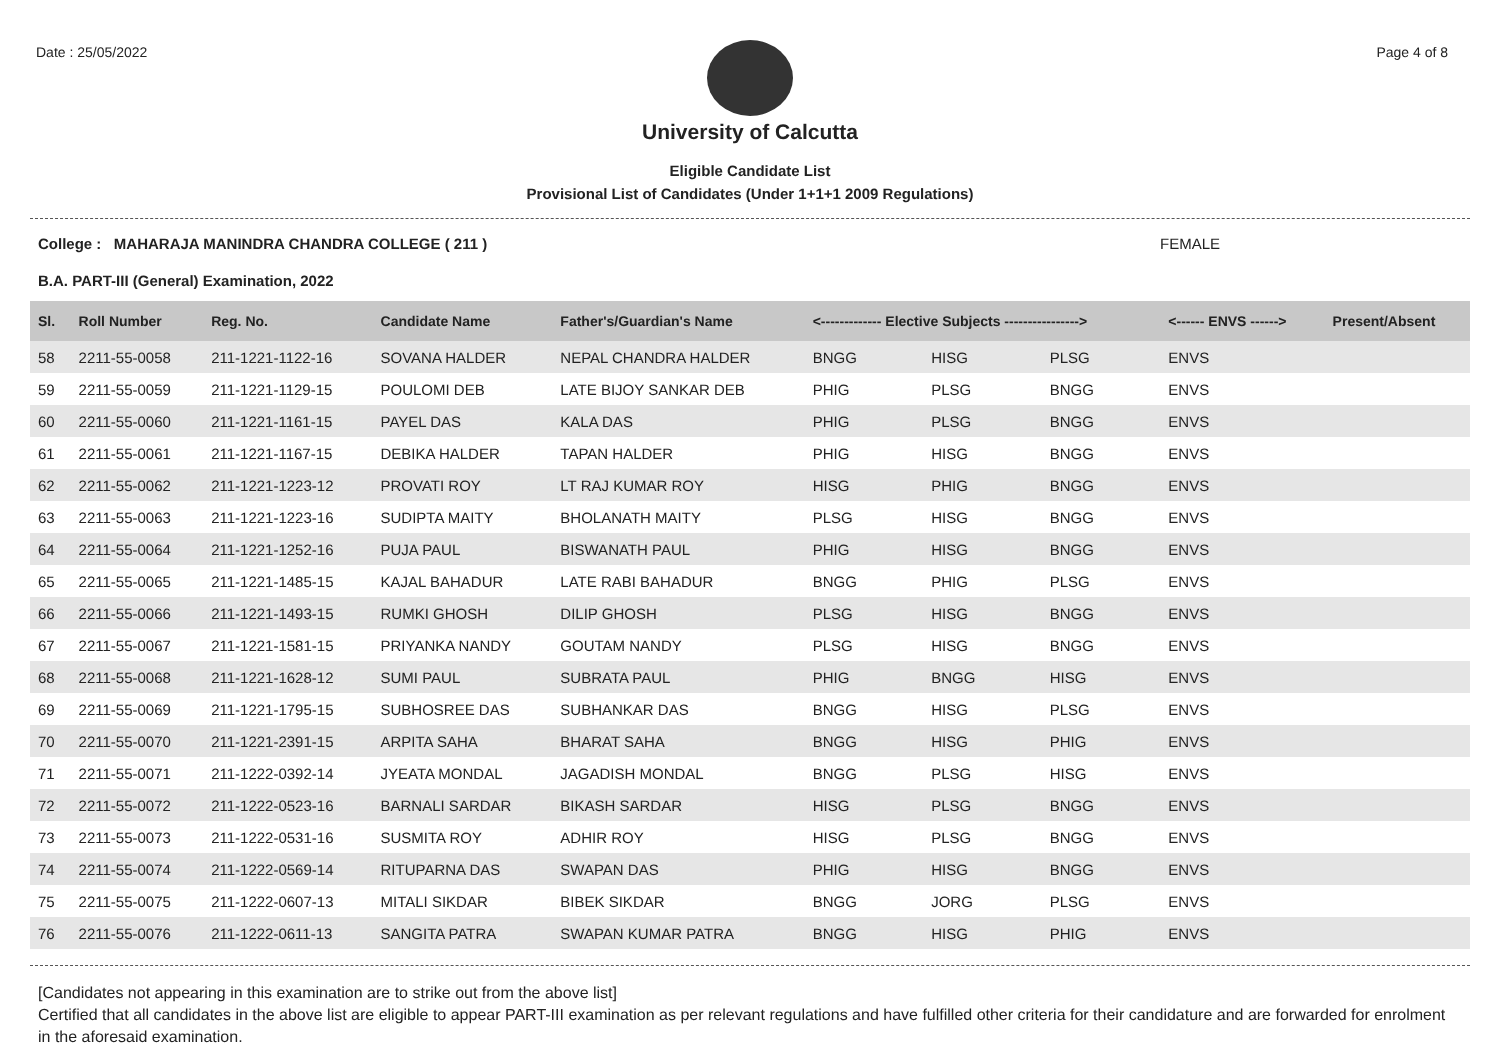Date : 25/05/2022 Page 4 of 8
University of Calcutta
Eligible Candidate List
Provisional List of Candidates (Under 1+1+1 2009 Regulations)
College : MAHARAJA MANINDRA CHANDRA COLLEGE ( 211 ) FEMALE
B.A. PART-III (General) Examination, 2022
| Sl. | Roll Number | Reg. No. | Candidate Name | Father's/Guardian's Name | <------------- Elective Subjects ----------------> | | | <------ ENVS ------> | Present/Absent |
| --- | --- | --- | --- | --- | --- | --- | --- | --- | --- |
| 58 | 2211-55-0058 | 211-1221-1122-16 | SOVANA HALDER | NEPAL CHANDRA HALDER | BNGG | HISG | PLSG | ENVS | |
| 59 | 2211-55-0059 | 211-1221-1129-15 | POULOMI DEB | LATE BIJOY SANKAR DEB | PHIG | PLSG | BNGG | ENVS | |
| 60 | 2211-55-0060 | 211-1221-1161-15 | PAYEL DAS | KALA DAS | PHIG | PLSG | BNGG | ENVS | |
| 61 | 2211-55-0061 | 211-1221-1167-15 | DEBIKA HALDER | TAPAN HALDER | PHIG | HISG | BNGG | ENVS | |
| 62 | 2211-55-0062 | 211-1221-1223-12 | PROVATI ROY | LT RAJ KUMAR ROY | HISG | PHIG | BNGG | ENVS | |
| 63 | 2211-55-0063 | 211-1221-1223-16 | SUDIPTA MAITY | BHOLANATH MAITY | PLSG | HISG | BNGG | ENVS | |
| 64 | 2211-55-0064 | 211-1221-1252-16 | PUJA PAUL | BISWANATH PAUL | PHIG | HISG | BNGG | ENVS | |
| 65 | 2211-55-0065 | 211-1221-1485-15 | KAJAL BAHADUR | LATE RABI BAHADUR | BNGG | PHIG | PLSG | ENVS | |
| 66 | 2211-55-0066 | 211-1221-1493-15 | RUMKI GHOSH | DILIP GHOSH | PLSG | HISG | BNGG | ENVS | |
| 67 | 2211-55-0067 | 211-1221-1581-15 | PRIYANKA NANDY | GOUTAM NANDY | PLSG | HISG | BNGG | ENVS | |
| 68 | 2211-55-0068 | 211-1221-1628-12 | SUMI PAUL | SUBRATA PAUL | PHIG | BNGG | HISG | ENVS | |
| 69 | 2211-55-0069 | 211-1221-1795-15 | SUBHOSREE DAS | SUBHANKAR DAS | BNGG | HISG | PLSG | ENVS | |
| 70 | 2211-55-0070 | 211-1221-2391-15 | ARPITA SAHA | BHARAT SAHA | BNGG | HISG | PHIG | ENVS | |
| 71 | 2211-55-0071 | 211-1222-0392-14 | JYEATA MONDAL | JAGADISH MONDAL | BNGG | PLSG | HISG | ENVS | |
| 72 | 2211-55-0072 | 211-1222-0523-16 | BARNALI SARDAR | BIKASH SARDAR | HISG | PLSG | BNGG | ENVS | |
| 73 | 2211-55-0073 | 211-1222-0531-16 | SUSMITA ROY | ADHIR ROY | HISG | PLSG | BNGG | ENVS | |
| 74 | 2211-55-0074 | 211-1222-0569-14 | RITUPARNA DAS | SWAPAN DAS | PHIG | HISG | BNGG | ENVS | |
| 75 | 2211-55-0075 | 211-1222-0607-13 | MITALI SIKDAR | BIBEK SIKDAR | BNGG | JORG | PLSG | ENVS | |
| 76 | 2211-55-0076 | 211-1222-0611-13 | SANGITA PATRA | SWAPAN KUMAR PATRA | BNGG | HISG | PHIG | ENVS | |
[Candidates not appearing in this examination are to strike out from the above list]
Certified that all candidates in the above list are eligible to appear PART-III examination as per relevant regulations and have fulfilled other criteria for their candidature and are forwarded for enrolment in the aforesaid examination.